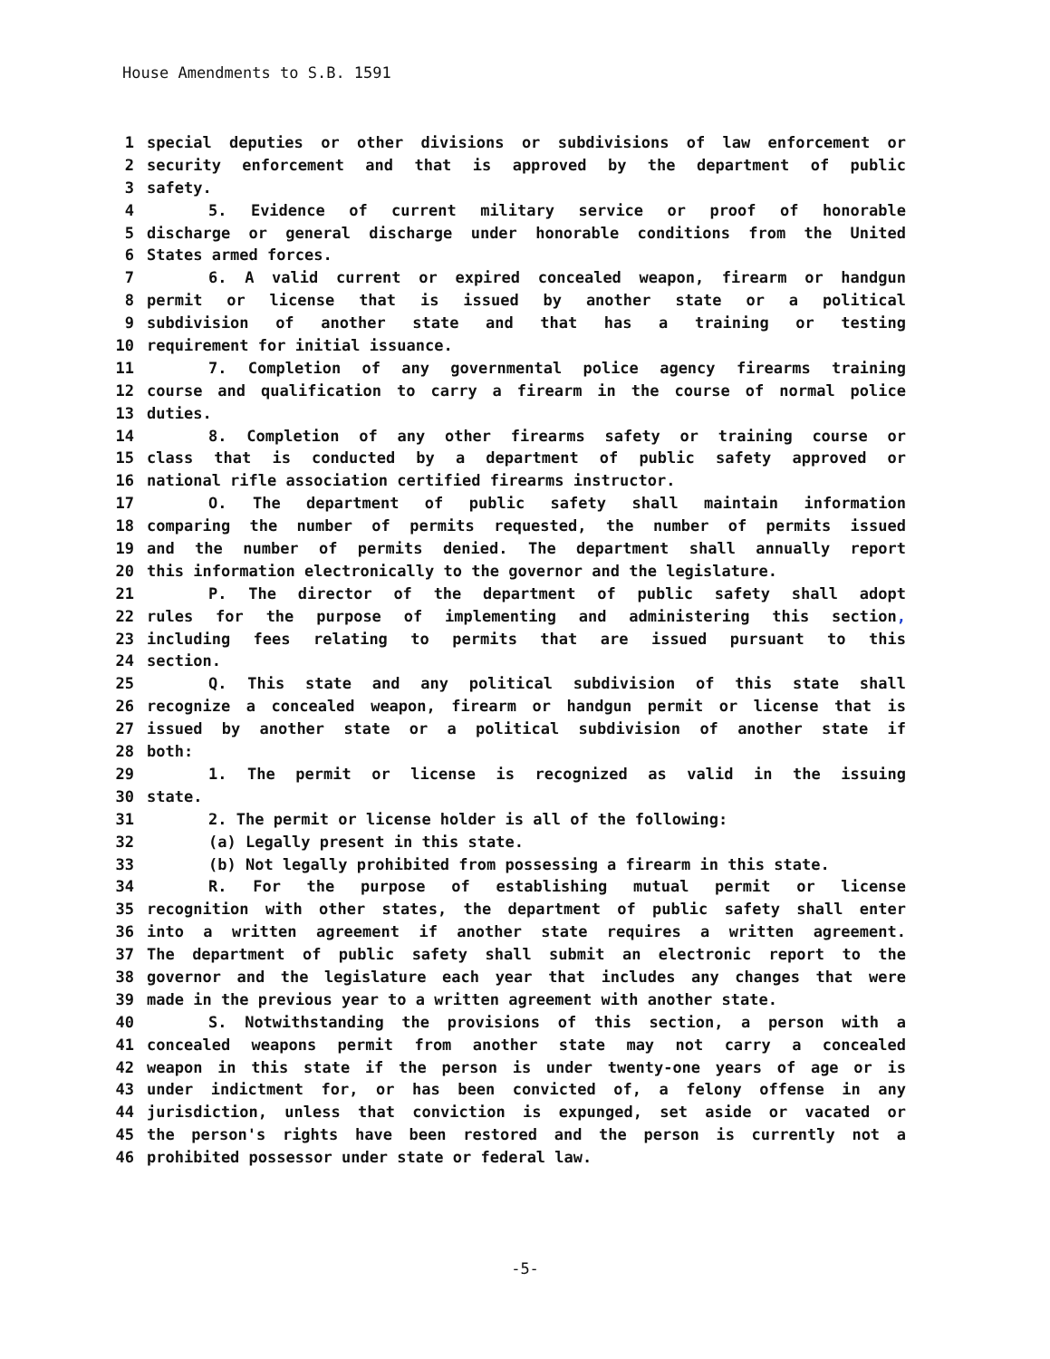House Amendments to S.B. 1591
1 special deputies or other divisions or subdivisions of law enforcement or
2 security enforcement and that is approved by the department of public
3 safety.
4 5. Evidence of current military service or proof of honorable
5 discharge or general discharge under honorable conditions from the United
6 States armed forces.
7 6. A valid current or expired concealed weapon, firearm or handgun
8 permit or license that is issued by another state or a political
9 subdivision of another state and that has a training or testing
10 requirement for initial issuance.
11 7. Completion of any governmental police agency firearms training
12 course and qualification to carry a firearm in the course of normal police
13 duties.
14 8. Completion of any other firearms safety or training course or
15 class that is conducted by a department of public safety approved or
16 national rifle association certified firearms instructor.
17 O. The department of public safety shall maintain information
18 comparing the number of permits requested, the number of permits issued
19 and the number of permits denied. The department shall annually report
20 this information electronically to the governor and the legislature.
21 P. The director of the department of public safety shall adopt
22 rules for the purpose of implementing and administering this section,
23 including fees relating to permits that are issued pursuant to this
24 section.
25 Q. This state and any political subdivision of this state shall
26 recognize a concealed weapon, firearm or handgun permit or license that is
27 issued by another state or a political subdivision of another state if
28 both:
29 1. The permit or license is recognized as valid in the issuing
30 state.
31 2. The permit or license holder is all of the following:
32 (a) Legally present in this state.
33 (b) Not legally prohibited from possessing a firearm in this state.
34 R. For the purpose of establishing mutual permit or license
35 recognition with other states, the department of public safety shall enter
36 into a written agreement if another state requires a written agreement.
37 The department of public safety shall submit an electronic report to the
38 governor and the legislature each year that includes any changes that were
39 made in the previous year to a written agreement with another state.
40 S. Notwithstanding the provisions of this section, a person with a
41 concealed weapons permit from another state may not carry a concealed
42 weapon in this state if the person is under twenty-one years of age or is
43 under indictment for, or has been convicted of, a felony offense in any
44 jurisdiction, unless that conviction is expunged, set aside or vacated or
45 the person's rights have been restored and the person is currently not a
46 prohibited possessor under state or federal law.
-5-